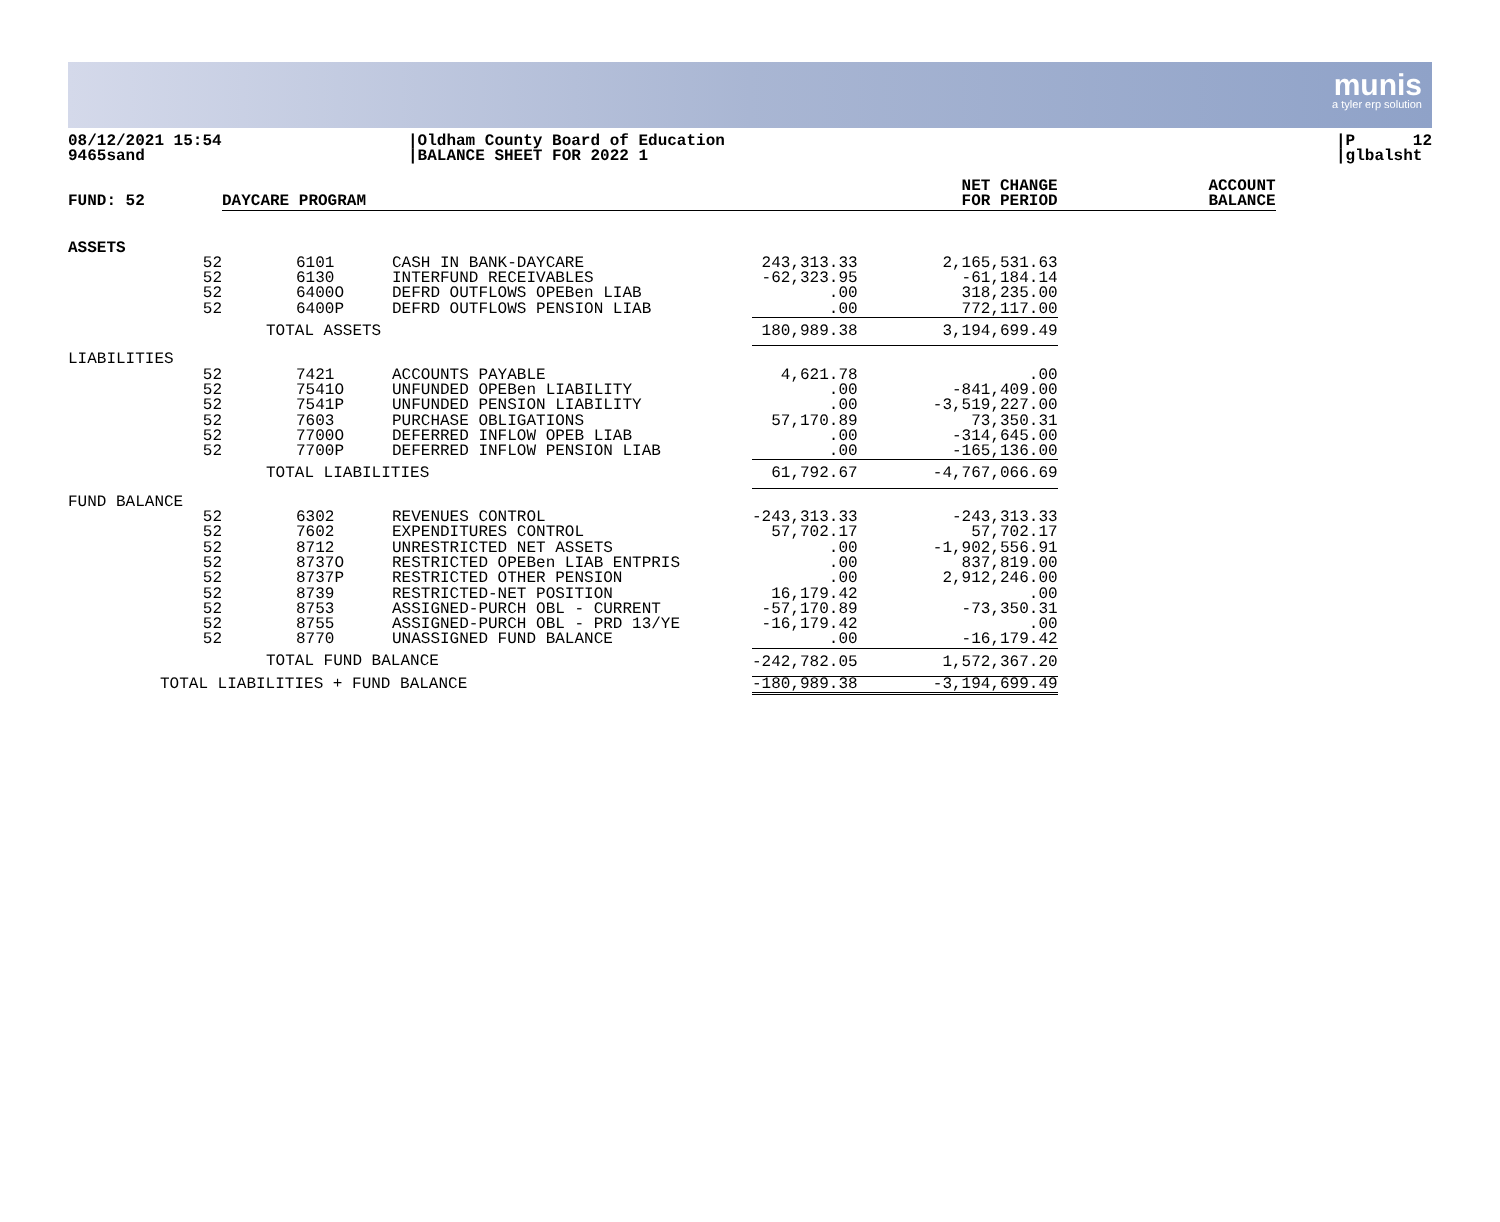munis
a tyler erp solution
08/12/2021 15:54
9465sand
|Oldham County Board of Education
|BALANCE SHEET FOR 2022 1
|P 12
|glbalsht
| FUND: 52 | DAYCARE PROGRAM | | | NET CHANGE FOR PERIOD | ACCOUNT BALANCE |
| --- | --- | --- | --- | --- | --- |
| ASSETS | | | | | |
| 52 | 6101 | CASH IN BANK-DAYCARE | 243,313.33 | 2,165,531.63 | |
| 52 | 6130 | INTERFUND RECEIVABLES | -62,323.95 | -61,184.14 | |
| 52 | 6400O | DEFRD OUTFLOWS OPEBen LIAB | .00 | 318,235.00 | |
| 52 | 6400P | DEFRD OUTFLOWS PENSION LIAB | .00 | 772,117.00 | |
| | TOTAL ASSETS | | 180,989.38 | 3,194,699.49 | |
| LIABILITIES | | | | | |
| 52 | 7421 | ACCOUNTS PAYABLE | 4,621.78 | .00 | |
| 52 | 7541O | UNFUNDED OPEBen LIABILITY | .00 | -841,409.00 | |
| 52 | 7541P | UNFUNDED PENSION LIABILITY | .00 | -3,519,227.00 | |
| 52 | 7603 | PURCHASE OBLIGATIONS | 57,170.89 | 73,350.31 | |
| 52 | 7700O | DEFERRED INFLOW OPEB LIAB | .00 | -314,645.00 | |
| 52 | 7700P | DEFERRED INFLOW PENSION LIAB | .00 | -165,136.00 | |
| | TOTAL LIABILITIES | | 61,792.67 | -4,767,066.69 | |
| FUND BALANCE | | | | | |
| 52 | 6302 | REVENUES CONTROL | -243,313.33 | -243,313.33 | |
| 52 | 7602 | EXPENDITURES CONTROL | 57,702.17 | 57,702.17 | |
| 52 | 8712 | UNRESTRICTED NET ASSETS | .00 | -1,902,556.91 | |
| 52 | 8737O | RESTRICTED OPEBen LIAB ENTPRIS | .00 | 837,819.00 | |
| 52 | 8737P | RESTRICTED OTHER PENSION | .00 | 2,912,246.00 | |
| 52 | 8739 | RESTRICTED-NET POSITION | 16,179.42 | .00 | |
| 52 | 8753 | ASSIGNED-PURCH OBL - CURRENT | -57,170.89 | -73,350.31 | |
| 52 | 8755 | ASSIGNED-PURCH OBL - PRD 13/YE | -16,179.42 | .00 | |
| 52 | 8770 | UNASSIGNED FUND BALANCE | .00 | -16,179.42 | |
| | TOTAL FUND BALANCE | | -242,782.05 | 1,572,367.20 | |
| TOTAL LIABILITIES + FUND BALANCE | | | -180,989.38 | -3,194,699.49 | |